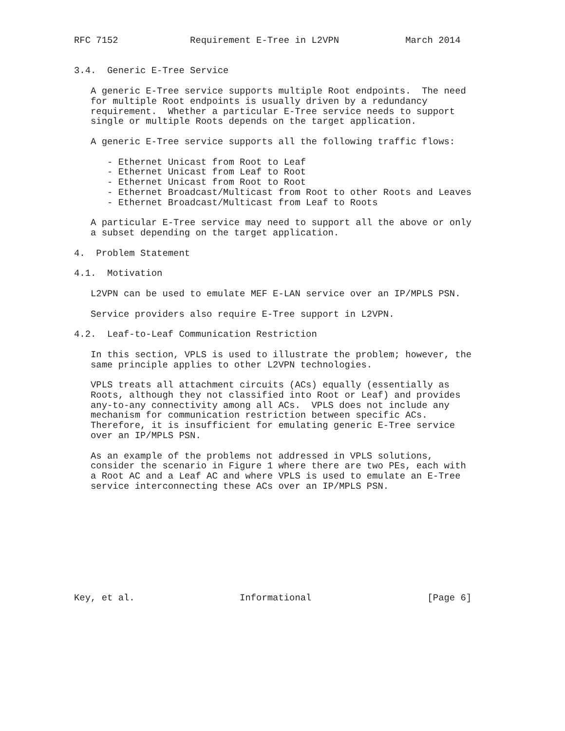RFC 7152             Requirement E-Tree in L2VPN            March 2014


3.4.  Generic E-Tree Service

   A generic E-Tree service supports multiple Root endpoints.  The need
   for multiple Root endpoints is usually driven by a redundancy
   requirement.  Whether a particular E-Tree service needs to support
   single or multiple Roots depends on the target application.

   A generic E-Tree service supports all the following traffic flows:

      - Ethernet Unicast from Root to Leaf
      - Ethernet Unicast from Leaf to Root
      - Ethernet Unicast from Root to Root
      - Ethernet Broadcast/Multicast from Root to other Roots and Leaves
      - Ethernet Broadcast/Multicast from Leaf to Roots

   A particular E-Tree service may need to support all the above or only
   a subset depending on the target application.

4.  Problem Statement

4.1.  Motivation

   L2VPN can be used to emulate MEF E-LAN service over an IP/MPLS PSN.

   Service providers also require E-Tree support in L2VPN.

4.2.  Leaf-to-Leaf Communication Restriction

   In this section, VPLS is used to illustrate the problem; however, the
   same principle applies to other L2VPN technologies.

   VPLS treats all attachment circuits (ACs) equally (essentially as
   Roots, although they not classified into Root or Leaf) and provides
   any-to-any connectivity among all ACs.  VPLS does not include any
   mechanism for communication restriction between specific ACs.
   Therefore, it is insufficient for emulating generic E-Tree service
   over an IP/MPLS PSN.

   As an example of the problems not addressed in VPLS solutions,
   consider the scenario in Figure 1 where there are two PEs, each with
   a Root AC and a Leaf AC and where VPLS is used to emulate an E-Tree
   service interconnecting these ACs over an IP/MPLS PSN.










Key, et al.                   Informational                     [Page 6]